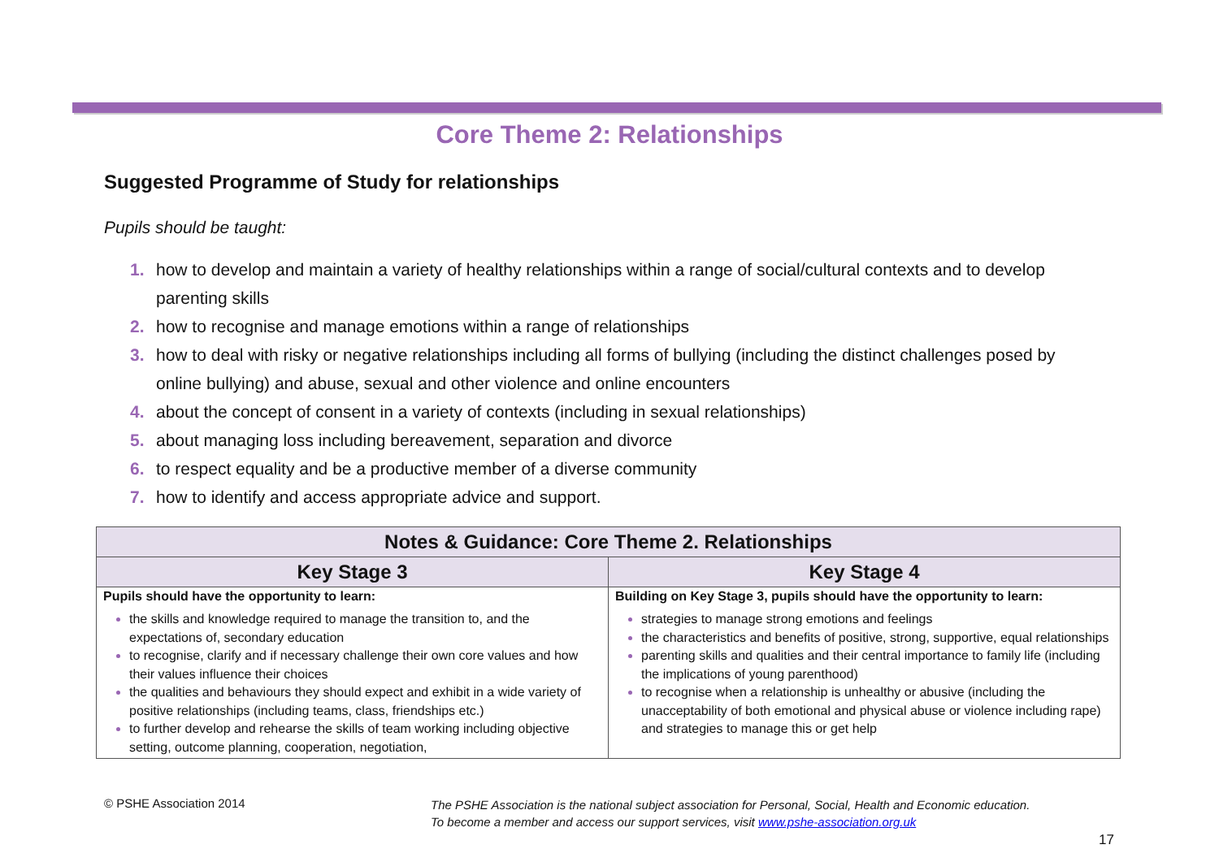Core Theme 2: Relationships
Suggested Programme of Study for relationships
Pupils should be taught:
1. how to develop and maintain a variety of healthy relationships within a range of social/cultural contexts and to develop parenting skills
2. how to recognise and manage emotions within a range of relationships
3. how to deal with risky or negative relationships including all forms of bullying (including the distinct challenges posed by online bullying) and abuse, sexual and other violence and online encounters
4. about the concept of consent in a variety of contexts (including in sexual relationships)
5. about managing loss including bereavement, separation and divorce
6. to respect equality and be a productive member of a diverse community
7. how to identify and access appropriate advice and support.
| Notes & Guidance: Core Theme 2. Relationships | |
| --- | --- |
| Key Stage 3 | Key Stage 4 |
| Pupils should have the opportunity to learn: the skills and knowledge required to manage the transition to, and the expectations of, secondary education to recognise, clarify and if necessary challenge their own core values and how their values influence their choices the qualities and behaviours they should expect and exhibit in a wide variety of positive relationships (including teams, class, friendships etc.) to further develop and rehearse the skills of team working including objective setting, outcome planning, cooperation, negotiation, | Building on Key Stage 3, pupils should have the opportunity to learn: strategies to manage strong emotions and feelings the characteristics and benefits of positive, strong, supportive, equal relationships parenting skills and qualities and their central importance to family life (including the implications of young parenthood) to recognise when a relationship is unhealthy or abusive (including the unacceptability of both emotional and physical abuse or violence including rape) and strategies to manage this or get help |
© PSHE Association 2014
The PSHE Association is the national subject association for Personal, Social, Health and Economic education.
To become a member and access our support services, visit www.pshe-association.org.uk
17